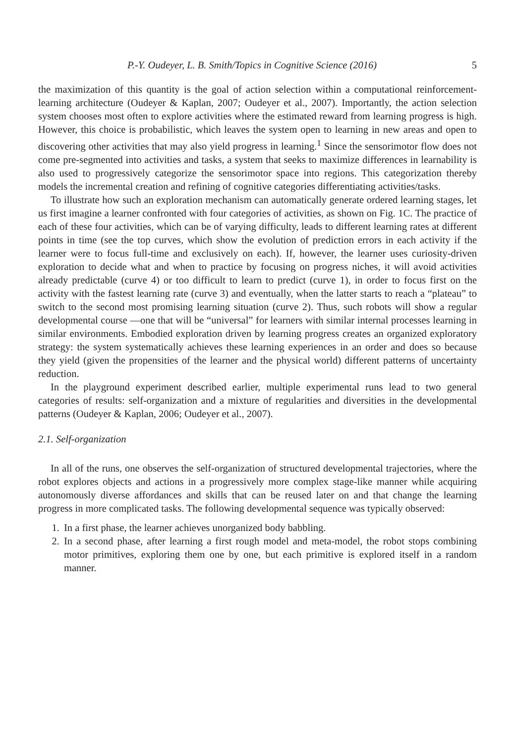P.-Y. Oudeyer, L. B. Smith/Topics in Cognitive Science (2016) 5
the maximization of this quantity is the goal of action selection within a computational reinforcement-learning architecture (Oudeyer & Kaplan, 2007; Oudeyer et al., 2007). Importantly, the action selection system chooses most often to explore activities where the estimated reward from learning progress is high. However, this choice is probabilistic, which leaves the system open to learning in new areas and open to discovering other activities that may also yield progress in learning.<sup>1</sup> Since the sensorimotor flow does not come pre-segmented into activities and tasks, a system that seeks to maximize differences in learnability is also used to progressively categorize the sensorimotor space into regions. This categorization thereby models the incremental creation and refining of cognitive categories differentiating activities/tasks.
To illustrate how such an exploration mechanism can automatically generate ordered learning stages, let us first imagine a learner confronted with four categories of activities, as shown on Fig. 1C. The practice of each of these four activities, which can be of varying difficulty, leads to different learning rates at different points in time (see the top curves, which show the evolution of prediction errors in each activity if the learner were to focus full-time and exclusively on each). If, however, the learner uses curiosity-driven exploration to decide what and when to practice by focusing on progress niches, it will avoid activities already predictable (curve 4) or too difficult to learn to predict (curve 1), in order to focus first on the activity with the fastest learning rate (curve 3) and eventually, when the latter starts to reach a “plateau” to switch to the second most promising learning situation (curve 2). Thus, such robots will show a regular developmental course —one that will be “universal” for learners with similar internal processes learning in similar environments. Embodied exploration driven by learning progress creates an organized exploratory strategy: the system systematically achieves these learning experiences in an order and does so because they yield (given the propensities of the learner and the physical world) different patterns of uncertainty reduction.
In the playground experiment described earlier, multiple experimental runs lead to two general categories of results: self-organization and a mixture of regularities and diversities in the developmental patterns (Oudeyer & Kaplan, 2006; Oudeyer et al., 2007).
2.1. Self-organization
In all of the runs, one observes the self-organization of structured developmental trajectories, where the robot explores objects and actions in a progressively more complex stage-like manner while acquiring autonomously diverse affordances and skills that can be reused later on and that change the learning progress in more complicated tasks. The following developmental sequence was typically observed:
1. In a first phase, the learner achieves unorganized body babbling.
2. In a second phase, after learning a first rough model and meta-model, the robot stops combining motor primitives, exploring them one by one, but each primitive is explored itself in a random manner.